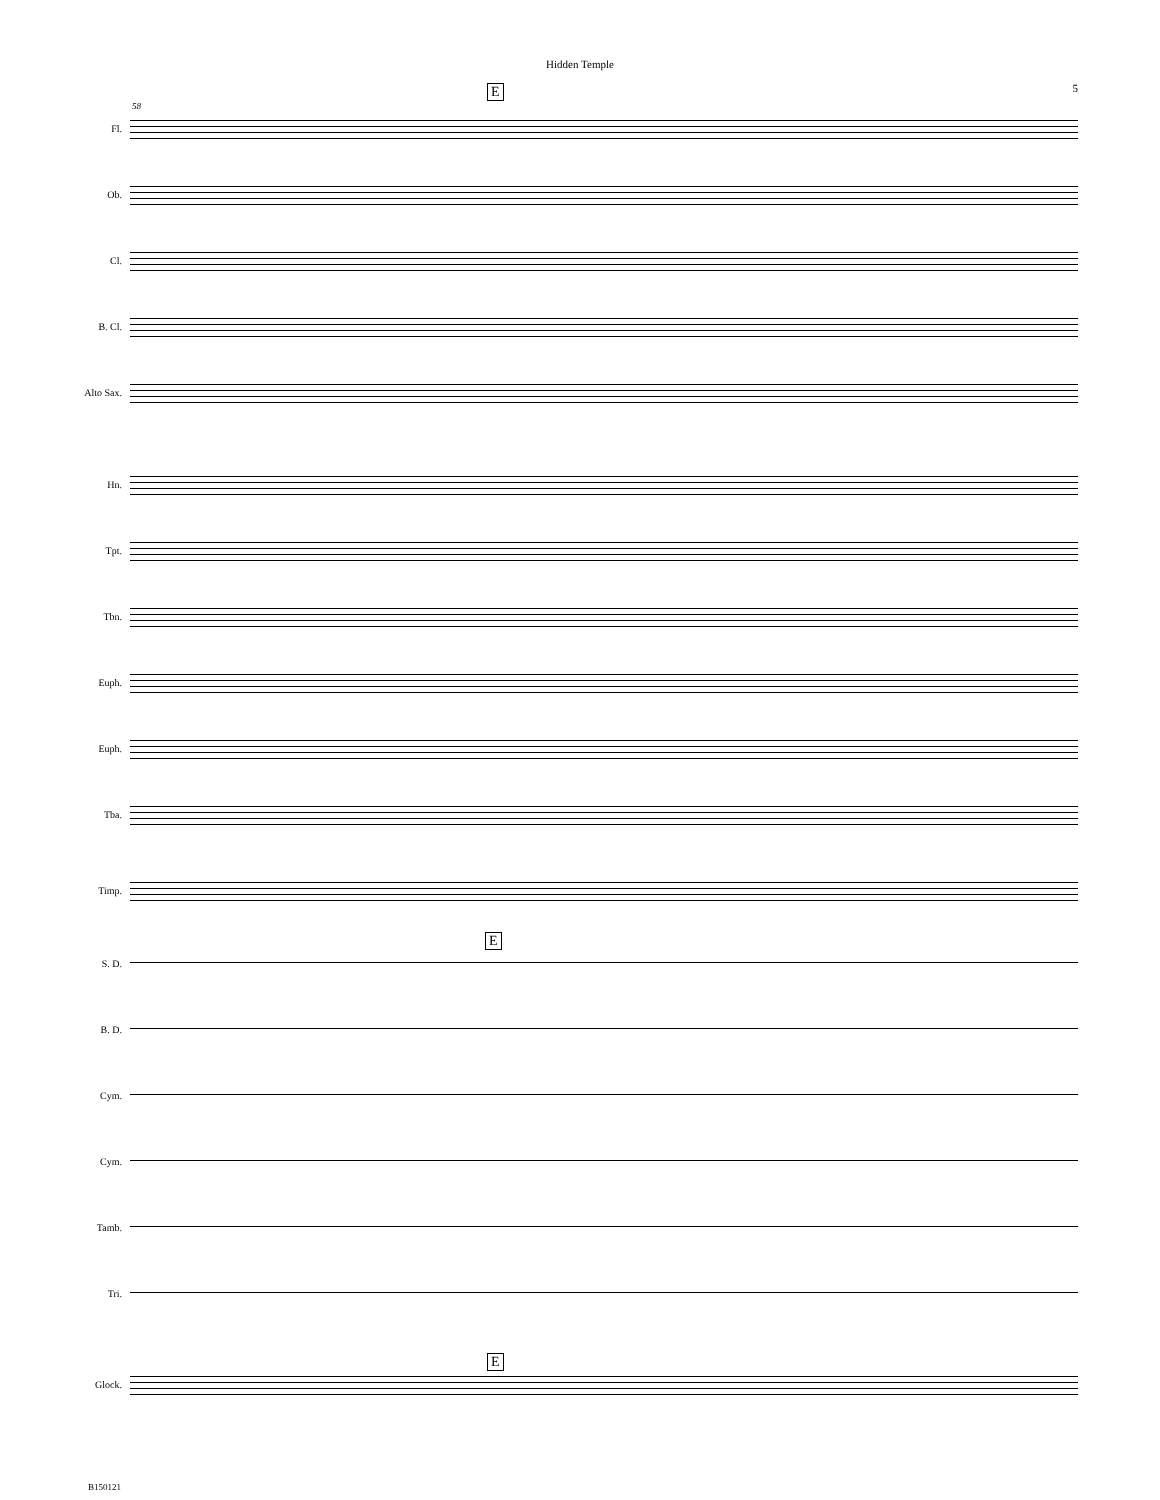Hidden Temple
5
E
58
Fl.
Ob.
Cl.
B. Cl.
Alto Sax.
Hn.
Tpt.
Tbn.
Euph.
Euph.
Tba.
Timp.
E
S. D.
B. D.
Cym.
Cym.
Tamb.
Tri.
E
Glock.
B150121